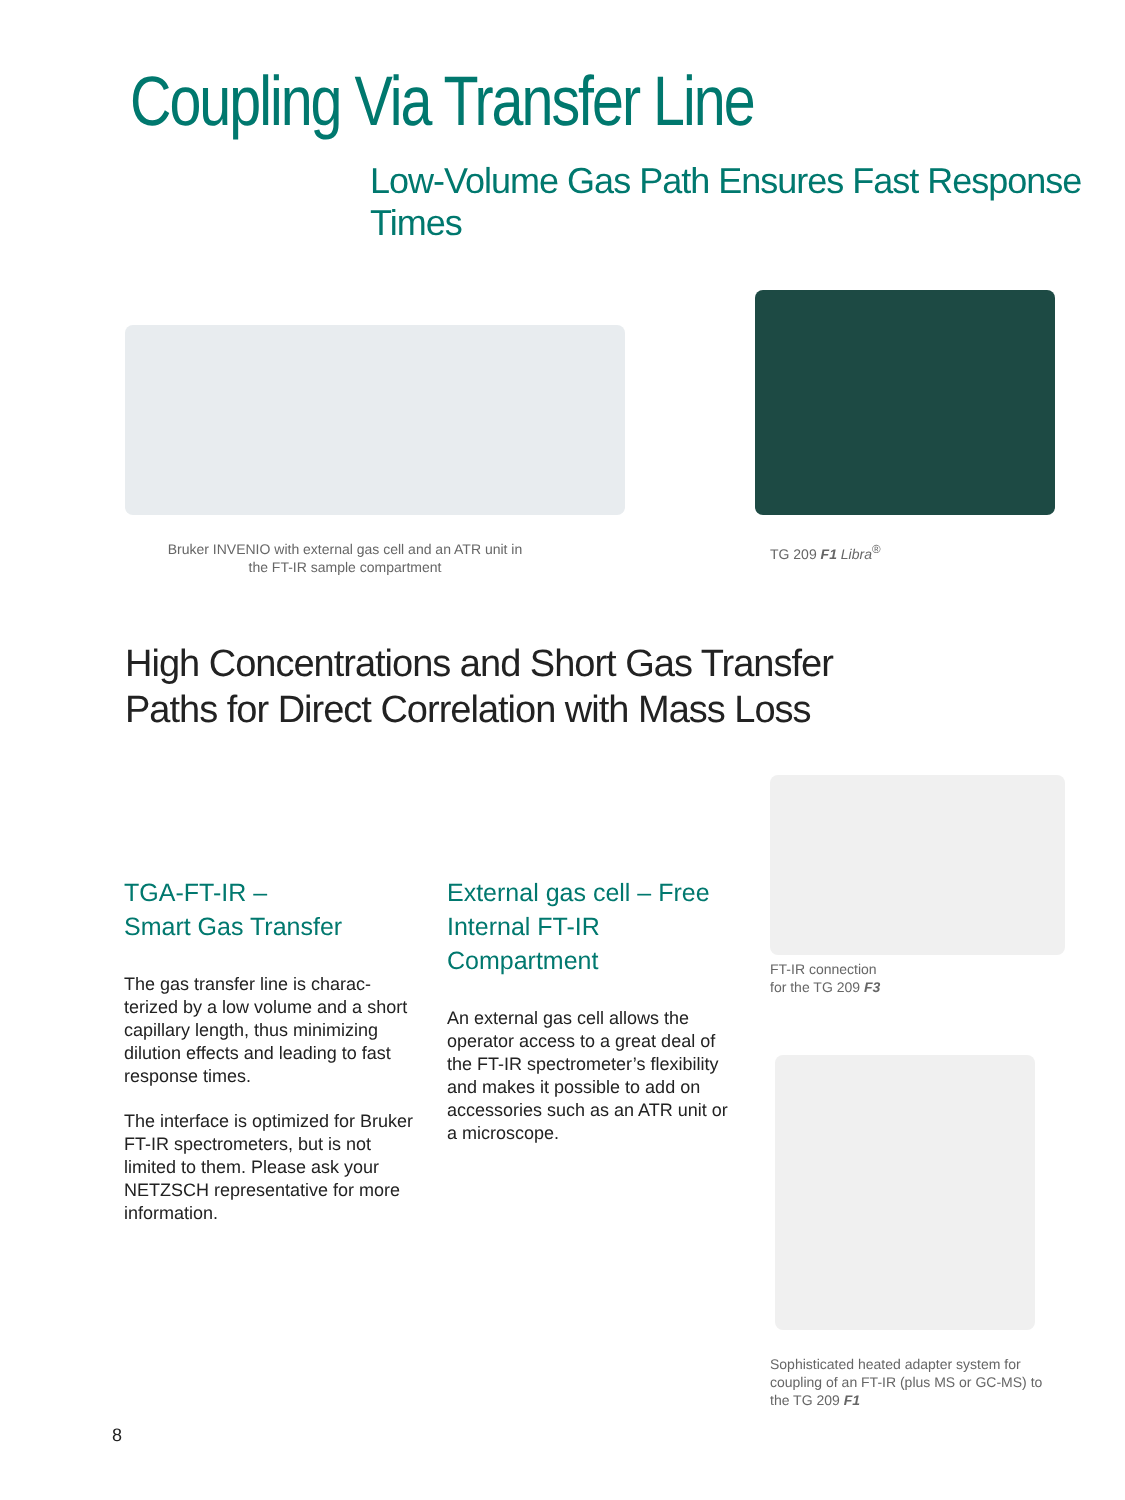Coupling Via Transfer Line
Low-Volume Gas Path Ensures Fast Response Times
Bruker INVENIO with external gas cell and an ATR unit in the FT-IR sample compartment
TG 209 F1 Libra<sup>®</sup>
High Concentrations and Short Gas Transfer
Paths for Direct Correlation with Mass Loss
TGA-FT-IR –
Smart Gas Transfer
The gas transfer line is charac-terized by a low volume and a short capillary length, thus minimizing dilution effects and leading to fast response times.
The interface is optimized for Bruker FT-IR spectrometers, but is not limited to them. Please ask your NETZSCH representative for more information.
External gas cell – Free
Internal FT-IR Compartment
An external gas cell allows the operator access to a great deal of the FT-IR spectrometer’s flexibility and makes it possible to add on accessories such as an ATR unit or a microscope.
FT-IR connection
for the TG 209 F3
Sophisticated heated adapter system for coupling of an FT-IR (plus MS or GC-MS) to the TG 209 F1
8